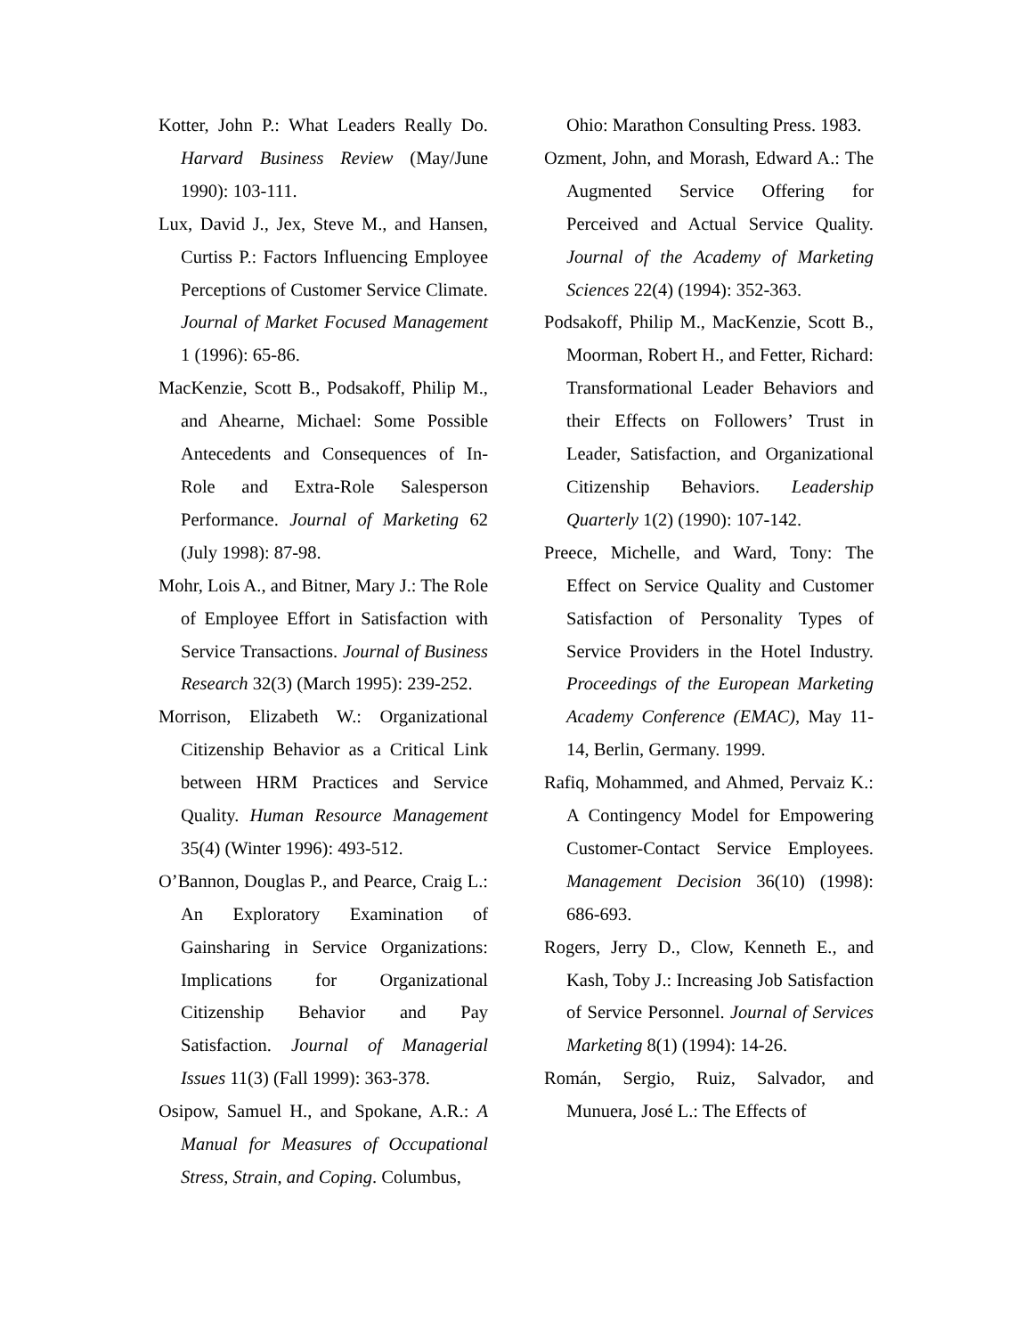Kotter, John P.: What Leaders Really Do. Harvard Business Review (May/June 1990): 103-111.
Lux, David J., Jex, Steve M., and Hansen, Curtiss P.: Factors Influencing Employee Perceptions of Customer Service Climate. Journal of Market Focused Management 1 (1996): 65-86.
MacKenzie, Scott B., Podsakoff, Philip M., and Ahearne, Michael: Some Possible Antecedents and Consequences of In-Role and Extra-Role Salesperson Performance. Journal of Marketing 62 (July 1998): 87-98.
Mohr, Lois A., and Bitner, Mary J.: The Role of Employee Effort in Satisfaction with Service Transactions. Journal of Business Research 32(3) (March 1995): 239-252.
Morrison, Elizabeth W.: Organizational Citizenship Behavior as a Critical Link between HRM Practices and Service Quality. Human Resource Management 35(4) (Winter 1996): 493-512.
O’Bannon, Douglas P., and Pearce, Craig L.: An Exploratory Examination of Gainsharing in Service Organizations: Implications for Organizational Citizenship Behavior and Pay Satisfaction. Journal of Managerial Issues 11(3) (Fall 1999): 363-378.
Osipow, Samuel H., and Spokane, A.R.: A Manual for Measures of Occupational Stress, Strain, and Coping. Columbus,
Ohio: Marathon Consulting Press. 1983.
Ozment, John, and Morash, Edward A.: The Augmented Service Offering for Perceived and Actual Service Quality. Journal of the Academy of Marketing Sciences 22(4) (1994): 352-363.
Podsakoff, Philip M., MacKenzie, Scott B., Moorman, Robert H., and Fetter, Richard: Transformational Leader Behaviors and their Effects on Followers’ Trust in Leader, Satisfaction, and Organizational Citizenship Behaviors. Leadership Quarterly 1(2) (1990): 107-142.
Preece, Michelle, and Ward, Tony: The Effect on Service Quality and Customer Satisfaction of Personality Types of Service Providers in the Hotel Industry. Proceedings of the European Marketing Academy Conference (EMAC), May 11-14, Berlin, Germany. 1999.
Rafiq, Mohammed, and Ahmed, Pervaiz K.: A Contingency Model for Empowering Customer-Contact Service Employees. Management Decision 36(10) (1998): 686-693.
Rogers, Jerry D., Clow, Kenneth E., and Kash, Toby J.: Increasing Job Satisfaction of Service Personnel. Journal of Services Marketing 8(1) (1994): 14-26.
Román, Sergio, Ruiz, Salvador, and Munuera, José L.: The Effects of